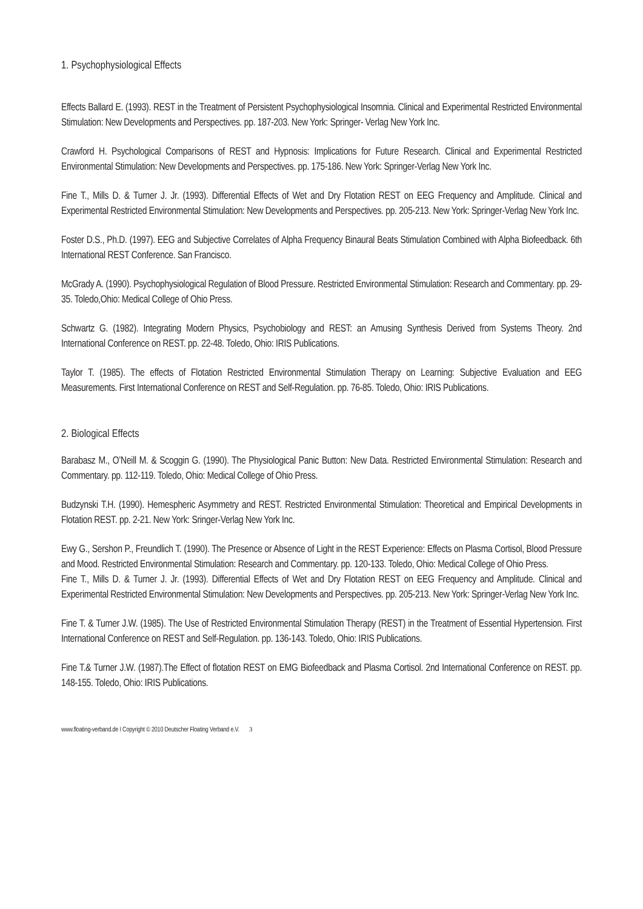1. Psychophysiological Effects
Effects Ballard E. (1993). REST in the Treatment of Persistent Psychophysiological Insomnia. Clinical and Experimental Restricted Environmental Stimulation: New Developments and Perspectives. pp. 187-203. New York: Springer- Verlag New York Inc.
Crawford H. Psychological Comparisons of REST and Hypnosis: Implications for Future Research. Clinical and Experimental Restricted Environmental Stimulation: New Developments and Perspectives. pp. 175-186. New York: Springer-Verlag New York Inc.
Fine T., Mills D. & Turner J. Jr. (1993). Differential Effects of Wet and Dry Flotation REST on EEG Frequency and Amplitude. Clinical and Experimental Restricted Environmental Stimulation: New Developments and Perspectives. pp. 205-213. New York: Springer-Verlag New York Inc.
Foster D.S., Ph.D. (1997). EEG and Subjective Correlates of Alpha Frequency Binaural Beats Stimulation Combined with Alpha Biofeedback. 6th International REST Conference. San Francisco.
McGrady A. (1990). Psychophysiological Regulation of Blood Pressure. Restricted Environmental Stimulation: Research and Commentary. pp. 29-35. Toledo,Ohio: Medical College of Ohio Press.
Schwartz G. (1982). Integrating Modern Physics, Psychobiology and REST: an Amusing Synthesis Derived from Systems Theory. 2nd International Conference on REST. pp. 22-48. Toledo, Ohio: IRIS Publications.
Taylor T. (1985). The effects of Flotation Restricted Environmental Stimulation Therapy on Learning: Subjective Evaluation and EEG Measurements. First International Conference on REST and Self-Regulation. pp. 76-85. Toledo, Ohio: IRIS Publications.
2. Biological Effects
Barabasz M., O’Neill M. & Scoggin G. (1990). The Physiological Panic Button: New Data. Restricted Environmental Stimulation: Research and Commentary. pp. 112-119. Toledo, Ohio: Medical College of Ohio Press.
Budzynski T.H. (1990). Hemespheric Asymmetry and REST. Restricted Environmental Stimulation: Theoretical and Empirical Developments in Flotation REST. pp. 2-21. New York: Sringer-Verlag New York Inc.
Ewy G., Sershon P., Freundlich T. (1990). The Presence or Absence of Light in the REST Experience: Effects on Plasma Cortisol, Blood Pressure and Mood. Restricted Environmental Stimulation: Research and Commentary. pp. 120-133. Toledo, Ohio: Medical College of Ohio Press.
Fine T., Mills D. & Turner J. Jr. (1993). Differential Effects of Wet and Dry Flotation REST on EEG Frequency and Amplitude. Clinical and Experimental Restricted Environmental Stimulation: New Developments and Perspectives. pp. 205-213. New York: Springer-Verlag New York Inc.
Fine T. & Turner J.W. (1985). The Use of Restricted Environmental Stimulation Therapy (REST) in the Treatment of Essential Hypertension. First International Conference on REST and Self-Regulation. pp. 136-143. Toledo, Ohio: IRIS Publications.
Fine T.& Turner J.W. (1987).The Effect of flotation REST on EMG Biofeedback and Plasma Cortisol. 2nd International Conference on REST. pp. 148-155. Toledo, Ohio: IRIS Publications.
www.floating-verband.de I Copyright © 2010 Deutscher Floating Verband e.V. 3